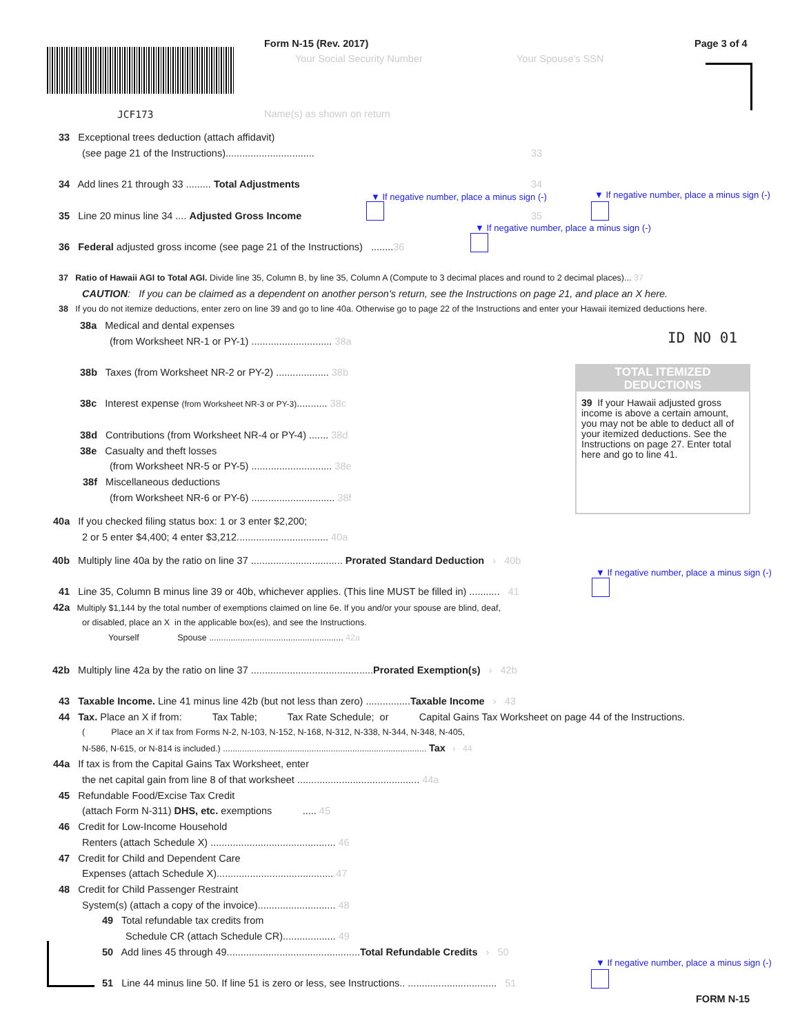JCF173
Form N-15 (Rev. 2017)
Your Social Security Number Your Spouse's SSN
Page 3 of 4
Name(s) as shown on return
33 Exceptional trees deduction (attach affidavit)
(see page 21 of the Instructions)................................ 33
34 Add lines 21 through 33 ......... Total Adjustments 34
▼ If negative number, place a minus sign (-) ▼ If negative number, place a minus sign (-)
35 Line 20 minus line 34 .... Adjusted Gross Income 35
▼ If negative number, place a minus sign (-)
36 Federal adjusted gross income (see page 21 of the Instructions) ........36
37 Ratio of Hawaii AGI to Total AGI. Divide line 35, Column B, by line 35, Column A (Compute to 3 decimal places and round to 2 decimal places)... 37
CAUTION: If you can be claimed as a dependent on another person's return, see the Instructions on page 21, and place an X here.
38 If you do not itemize deductions, enter zero on line 39 and go to line 40a. Otherwise go to page 22 of the Instructions and enter your Hawaii itemized deductions here.
38a Medical and dental expenses
(from Worksheet NR-1 or PY-1) ............................. 38a ID NO 01
38b Taxes (from Worksheet NR-2 or PY-2) ................... 38b
TOTAL ITEMIZED
DEDUCTIONS
39 If your Hawaii adjusted gross income is above a certain amount, you may not be able to deduct all of your itemized deductions. See the Instructions on page 27. Enter total here and go to line 41.
38c Interest expense (from Worksheet NR-3 or PY-3)........... 38c
38d Contributions (from Worksheet NR-4 or PY-4) ....... 38d
38e Casualty and theft losses
(from Worksheet NR-5 or PY-5) ............................. 38e
38f Miscellaneous deductions
(from Worksheet NR-6 or PY-6) .............................. 38f
40a If you checked filing status box: 1 or 3 enter $2,200;
2 or 5 enter $4,400; 4 enter $3,212................................. 40a
40b Multiply line 40a by the ratio on line 37 ................................. Prorated Standard Deduction › 40b
▼ If negative number, place a minus sign (-)
41 Line 35, Column B minus line 39 or 40b, whichever applies. (This line MUST be filled in) ........... 41
42a Multiply $1,144 by the total number of exemptions claimed on line 6e. If you and/or your spouse are blind, deaf,
or disabled, place an X in the applicable box(es), and see the Instructions.
Yourself Spouse ........................................................ 42a
42b Multiply line 42a by the ratio on line 37 ............................................Prorated Exemption(s) › 42b
43 Taxable Income. Line 41 minus line 42b (but not less than zero) ................Taxable Income › 43
44 Tax. Place an X if from: Tax Table; Tax Rate Schedule; or Capital Gains Tax Worksheet on page 44 of the Instructions.
( Place an X if tax from Forms N-2, N-103, N-152, N-168, N-312, N-338, N-344, N-348, N-405,
N-586, N-615, or N-814 is included.) ..................................................................................... Tax › 44
44a If tax is from the Capital Gains Tax Worksheet, enter
the net capital gain from line 8 of that worksheet ............................................ 44a
45 Refundable Food/Excise Tax Credit
(attach Form N-311) DHS, etc. exemptions ..... 45
46 Credit for Low-Income Household
Renters (attach Schedule X) ............................................. 46
47 Credit for Child and Dependent Care
Expenses (attach Schedule X).......................................... 47
48 Credit for Child Passenger Restraint
System(s) (attach a copy of the invoice)............................ 48
49 Total refundable tax credits from
Schedule CR (attach Schedule CR)................... 49
50 Add lines 45 through 49................................................Total Refundable Credits › 50
▼ If negative number, place a minus sign (-)
51 Line 44 minus line 50. If line 51 is zero or less, see Instructions.. ................................ 51
FORM N-15